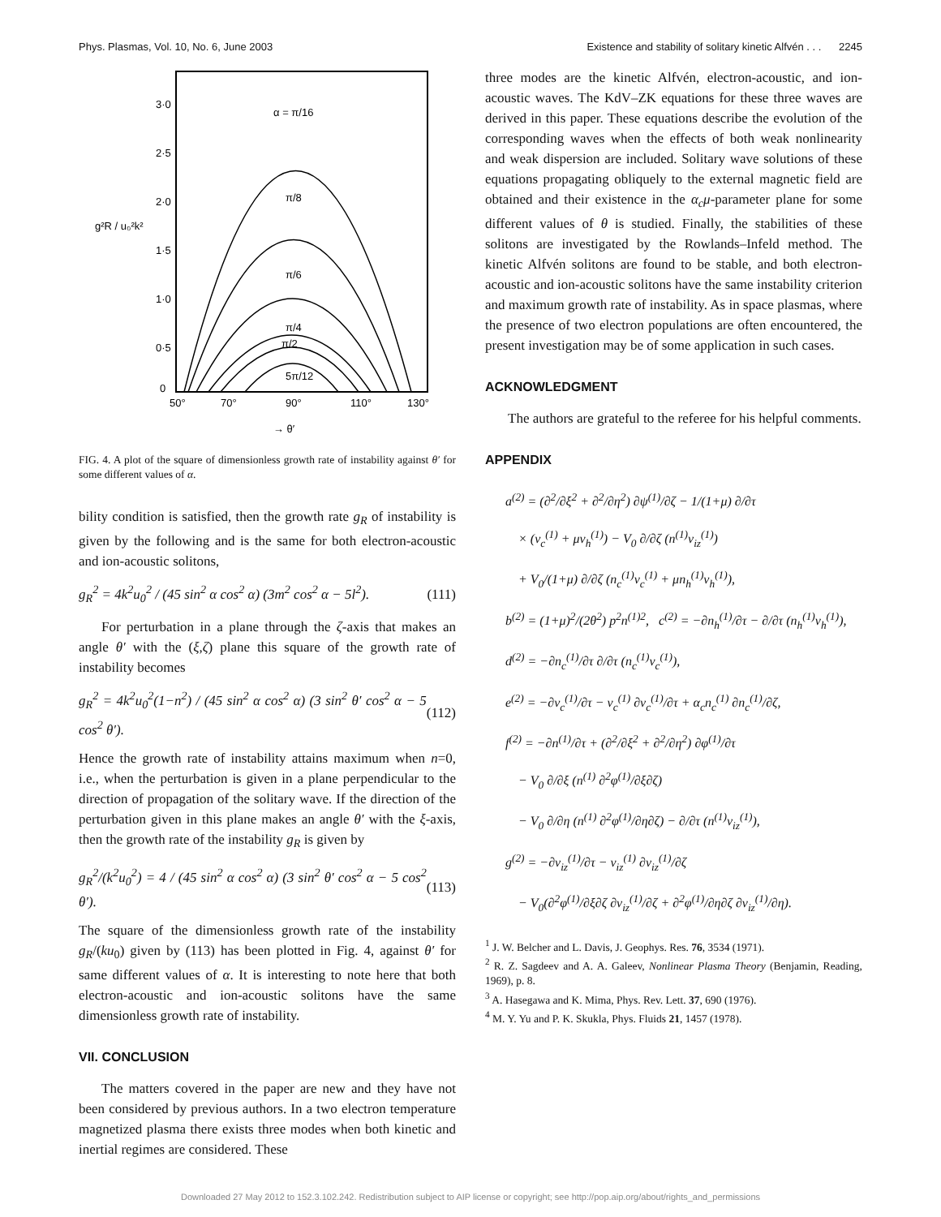Phys. Plasmas, Vol. 10, No. 6, June 2003 Existence and stability of solitary kinetic Alfvén . . . 2245
3·0
2·5
2·0
1·5
1·0
0·5
0
50°
70°
90°
110°
130°
→ θ′
g²R / u₀²k²
α = π/16
π/8
π/6
π/4
π/2
5π/12
FIG. 4. A plot of the square of dimensionless growth rate of instability against θ′ for some different values of α.
bility condition is satisfied, then the growth rate g<sub>R</sub> of instability is given by the following and is the same for both electron-acoustic and ion-acoustic solitons,
g<sub>R</sub><sup>2</sup> = 4k<sup>2</sup>u<sub>0</sub><sup>2</sup> / (45 sin<sup>2</sup> α cos<sup>2</sup> α) (3m<sup>2</sup> cos<sup>2</sup> α − 5l<sup>2</sup>). (111)
For perturbation in a plane through the ζ-axis that makes an angle θ′ with the (ξ,ζ) plane this square of the growth rate of instability becomes
g<sub>R</sub><sup>2</sup> = 4k<sup>2</sup>u<sub>0</sub><sup>2</sup>(1−n<sup>2</sup>) / (45 sin<sup>2</sup> α cos<sup>2</sup> α) (3 sin<sup>2</sup> θ′ cos<sup>2</sup> α − 5 cos<sup>2</sup> θ′). (112)
Hence the growth rate of instability attains maximum when n=0, i.e., when the perturbation is given in a plane perpendicular to the direction of propagation of the solitary wave. If the direction of the perturbation given in this plane makes an angle θ′ with the ξ-axis, then the growth rate of the instability g<sub>R</sub> is given by
g<sub>R</sub><sup>2</sup>/(k<sup>2</sup>u<sub>0</sub><sup>2</sup>) = 4 / (45 sin<sup>2</sup> α cos<sup>2</sup> α) (3 sin<sup>2</sup> θ′ cos<sup>2</sup> α − 5 cos<sup>2</sup> θ′). (113)
The square of the dimensionless growth rate of the instability g<sub>R</sub>/(ku<sub>0</sub>) given by (113) has been plotted in Fig. 4, against θ′ for same different values of α. It is interesting to note here that both electron-acoustic and ion-acoustic solitons have the same dimensionless growth rate of instability.
VII. CONCLUSION
The matters covered in the paper are new and they have not been considered by previous authors. In a two electron temperature magnetized plasma there exists three modes when both kinetic and inertial regimes are considered. These
three modes are the kinetic Alfvén, electron-acoustic, and ion-acoustic waves. The KdV–ZK equations for these three waves are derived in this paper. These equations describe the evolution of the corresponding waves when the effects of both weak nonlinearity and weak dispersion are included. Solitary wave solutions of these equations propagating obliquely to the external magnetic field are obtained and their existence in the α<sub>c</sub>μ-parameter plane for some different values of θ is studied. Finally, the stabilities of these solitons are investigated by the Rowlands–Infeld method. The kinetic Alfvén solitons are found to be stable, and both electron-acoustic and ion-acoustic solitons have the same instability criterion and maximum growth rate of instability. As in space plasmas, where the presence of two electron populations are often encountered, the present investigation may be of some application in such cases.
ACKNOWLEDGMENT
The authors are grateful to the referee for his helpful comments.
APPENDIX
a<sup>(2)</sup> = (∂<sup>2</sup>/∂ξ<sup>2</sup> + ∂<sup>2</sup>/∂η<sup>2</sup>) ∂ψ<sup>(1)</sup>/∂ζ − 1/(1+μ) ∂/∂τ
× (v<sub>c</sub><sup>(1)</sup> + μv<sub>h</sub><sup>(1)</sup>) − V<sub>0</sub> ∂/∂ζ (n<sup>(1)</sup>v<sub>iz</sub><sup>(1)</sup>)
+ V<sub>0</sub>/(1+μ) ∂/∂ζ (n<sub>c</sub><sup>(1)</sup>v<sub>c</sub><sup>(1)</sup> + μn<sub>h</sub><sup>(1)</sup>v<sub>h</sub><sup>(1)</sup>),
b<sup>(2)</sup> = (1+μ)<sup>2</sup>/(2θ<sup>2</sup>) p<sup>2</sup>n<sup>(1)2</sup>, c<sup>(2)</sup> = −∂n<sub>h</sub><sup>(1)</sup>/∂τ − ∂/∂τ (n<sub>h</sub><sup>(1)</sup>v<sub>h</sub><sup>(1)</sup>),
d<sup>(2)</sup> = −∂n<sub>c</sub><sup>(1)</sup>/∂τ ∂/∂τ (n<sub>c</sub><sup>(1)</sup>v<sub>c</sub><sup>(1)</sup>),
e<sup>(2)</sup> = −∂v<sub>c</sub><sup>(1)</sup>/∂τ − v<sub>c</sub><sup>(1)</sup> ∂v<sub>c</sub><sup>(1)</sup>/∂τ + α<sub>c</sub>n<sub>c</sub><sup>(1)</sup> ∂n<sub>c</sub><sup>(1)</sup>/∂ζ,
f<sup>(2)</sup> = −∂n<sup>(1)</sup>/∂τ + (∂<sup>2</sup>/∂ξ<sup>2</sup> + ∂<sup>2</sup>/∂η<sup>2</sup>) ∂φ<sup>(1)</sup>/∂τ
− V<sub>0</sub> ∂/∂ξ (n<sup>(1)</sup> ∂<sup>2</sup>φ<sup>(1)</sup>/∂ξ∂ζ)
− V<sub>0</sub> ∂/∂η (n<sup>(1)</sup> ∂<sup>2</sup>φ<sup>(1)</sup>/∂η∂ζ) − ∂/∂τ (n<sup>(1)</sup>v<sub>iz</sub><sup>(1)</sup>),
g<sup>(2)</sup> = −∂v<sub>iz</sub><sup>(1)</sup>/∂τ − v<sub>iz</sub><sup>(1)</sup> ∂v<sub>iz</sub><sup>(1)</sup>/∂ζ
− V<sub>0</sub>(∂<sup>2</sup>φ<sup>(1)</sup>/∂ξ∂ζ ∂v<sub>iz</sub><sup>(1)</sup>/∂ζ + ∂<sup>2</sup>φ<sup>(1)</sup>/∂η∂ζ ∂v<sub>iz</sub><sup>(1)</sup>/∂η).
<sup>1</sup> J. W. Belcher and L. Davis, J. Geophys. Res. 76, 3534 (1971).
<sup>2</sup> R. Z. Sagdeev and A. A. Galeev, Nonlinear Plasma Theory (Benjamin, Reading, 1969), p. 8.
<sup>3</sup> A. Hasegawa and K. Mima, Phys. Rev. Lett. 37, 690 (1976).
<sup>4</sup> M. Y. Yu and P. K. Skukla, Phys. Fluids 21, 1457 (1978).
Downloaded 27 May 2012 to 152.3.102.242. Redistribution subject to AIP license or copyright; see http://pop.aip.org/about/rights_and_permissions